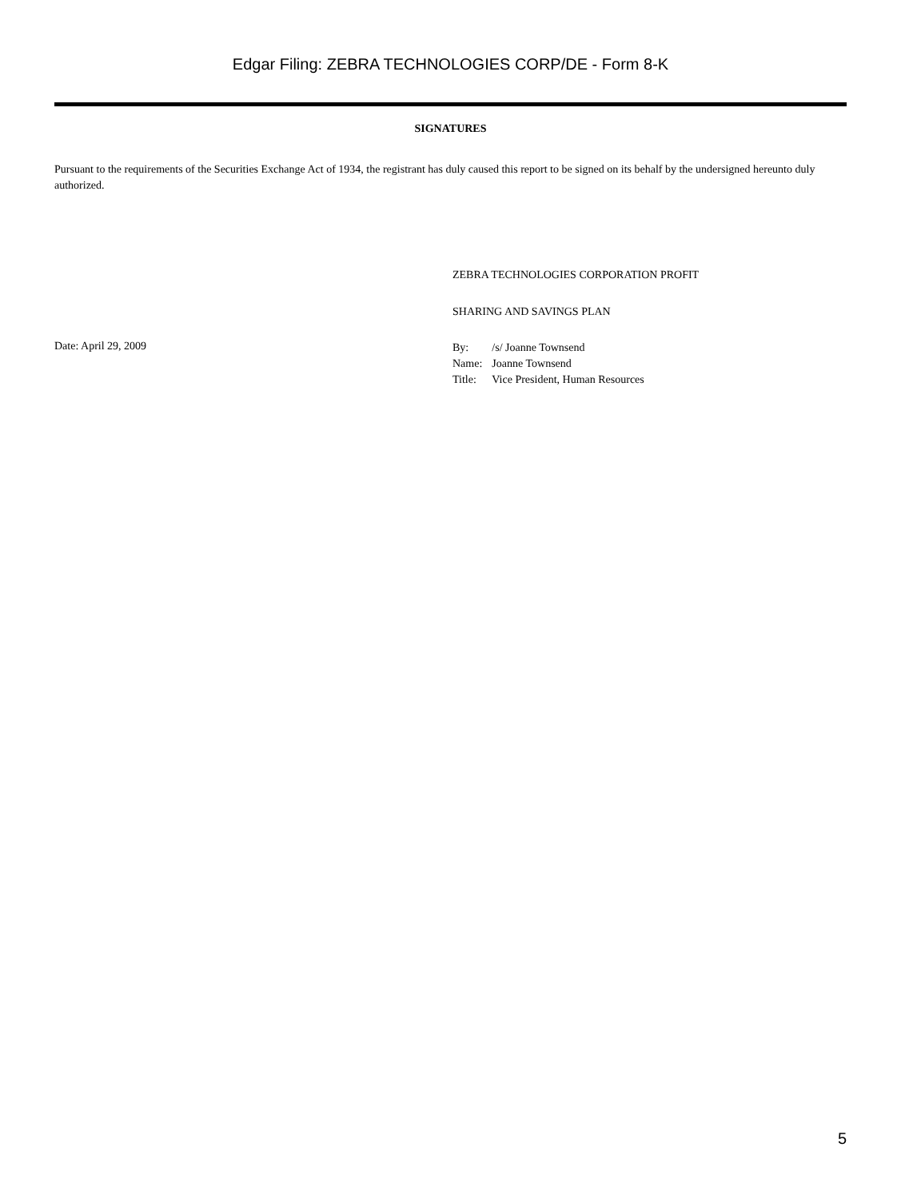Edgar Filing: ZEBRA TECHNOLOGIES CORP/DE - Form 8-K
SIGNATURES
Pursuant to the requirements of the Securities Exchange Act of 1934, the registrant has duly caused this report to be signed on its behalf by the undersigned hereunto duly authorized.
ZEBRA TECHNOLOGIES CORPORATION PROFIT
SHARING AND SAVINGS PLAN
Date: April 29, 2009
| By: | /s/ Joanne Townsend |
| Name: | Joanne Townsend |
| Title: | Vice President, Human Resources |
5